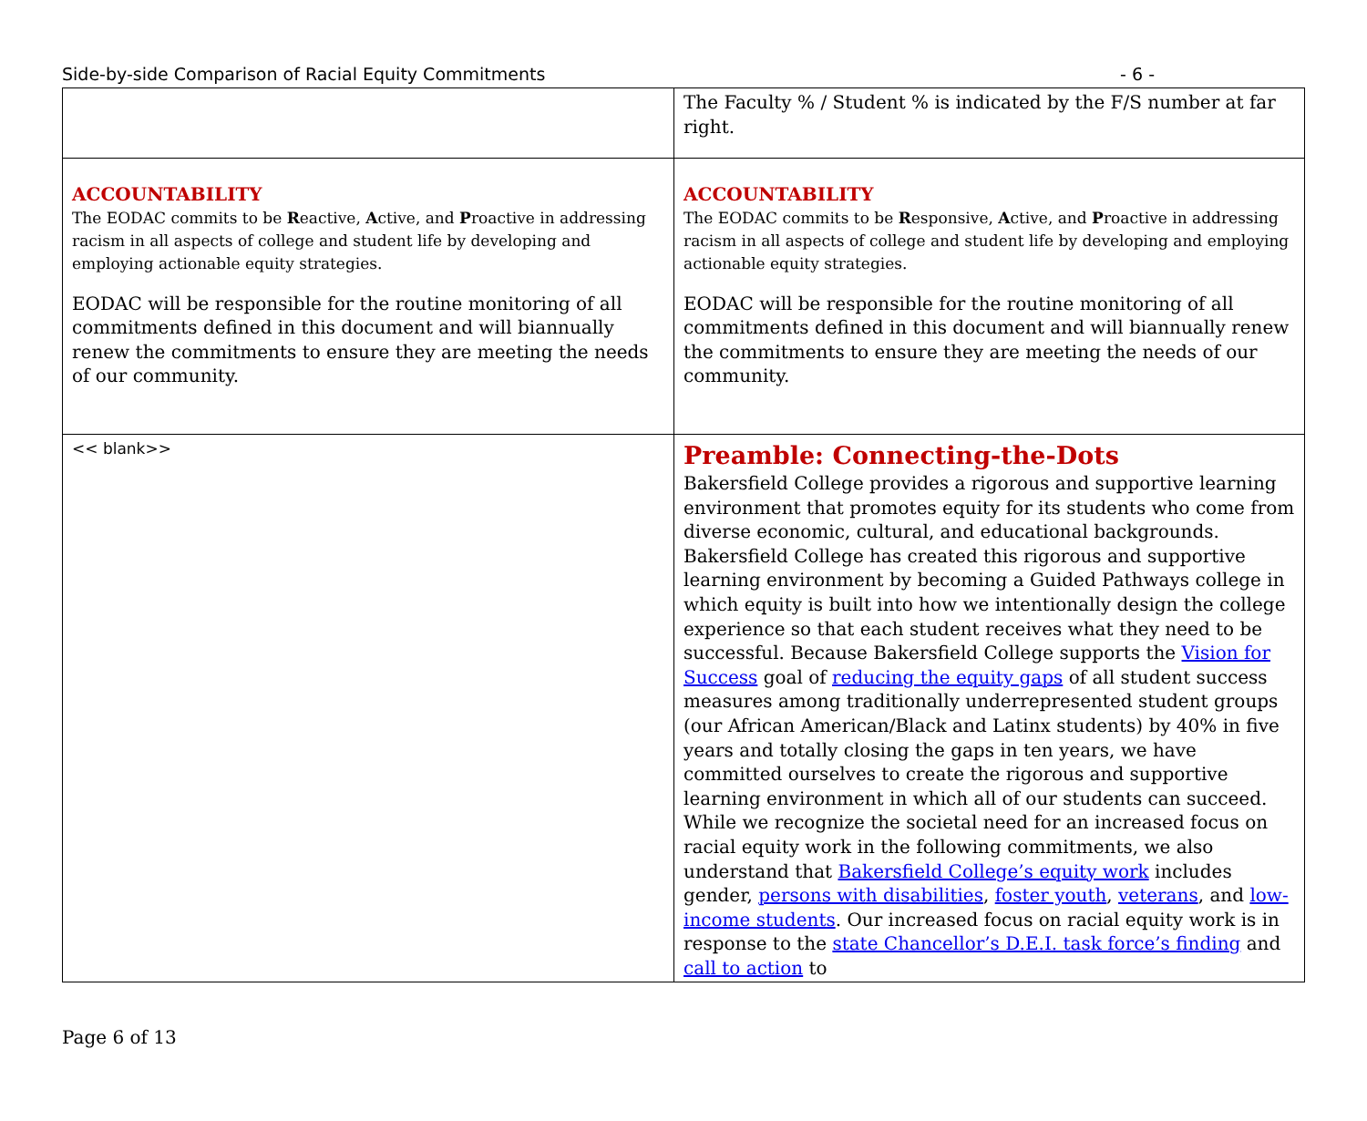Side-by-side Comparison of Racial Equity Commitments - 6 -
| | The Faculty % / Student % is indicated by the F/S number at far right. |
| ACCOUNTABILITY The EODAC commits to be R eactive, A ctive, and P roactive in addressing racism in all aspects of college and student life by developing and employing actionable equity strategies. EODAC will be responsible for the routine monitoring of all commitments defined in this document and will biannually renew the commitments to ensure they are meeting the needs of our community. | ACCOUNTABILITY The EODAC commits to be R esponsive, A ctive, and P roactive in addressing racism in all aspects of college and student life by developing and employing actionable equity strategies. EODAC will be responsible for the routine monitoring of all commitments defined in this document and will biannually renew the commitments to ensure they are meeting the needs of our community. |
| << blank>> | Preamble: Connecting-the-Dots Bakersfield College provides a rigorous and supportive learning environment that promotes equity for its students who come from diverse economic, cultural, and educational backgrounds. Bakersfield College has created this rigorous and supportive learning environment by becoming a Guided Pathways college in which equity is built into how we intentionally design the college experience so that each student receives what they need to be successful. Because Bakersfield College supports the Vision for Success goal of reducing the equity gaps of all student success measures among traditionally underrepresented student groups (our African American/Black and Latinx students) by 40% in five years and totally closing the gaps in ten years, we have committed ourselves to create the rigorous and supportive learning environment in which all of our students can succeed. While we recognize the societal need for an increased focus on racial equity work in the following commitments, we also understand that Bakersfield College’s equity work includes gender, persons with disabilities , foster youth , veterans , and low-income students . Our increased focus on racial equity work is in response to the state Chancellor’s D.E.I. task force’s finding and call to action to |
Page 6 of 13